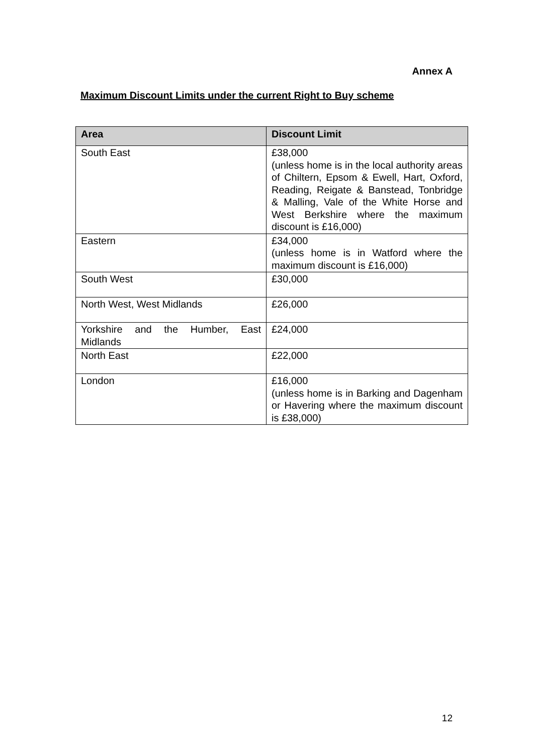Annex A
Maximum Discount Limits under the current Right to Buy scheme
| Area | Discount Limit |
| --- | --- |
| South East | £38,000 (unless home is in the local authority areas of Chiltern, Epsom & Ewell, Hart, Oxford, Reading, Reigate & Banstead, Tonbridge & Malling, Vale of the White Horse and West Berkshire where the maximum discount is £16,000) |
| Eastern | £34,000 (unless home is in Watford where the maximum discount is £16,000) |
| South West | £30,000 |
| North West, West Midlands | £26,000 |
| Yorkshire and the Humber, East Midlands | £24,000 |
| North East | £22,000 |
| London | £16,000 (unless home is in Barking and Dagenham or Havering where the maximum discount is £38,000) |
12